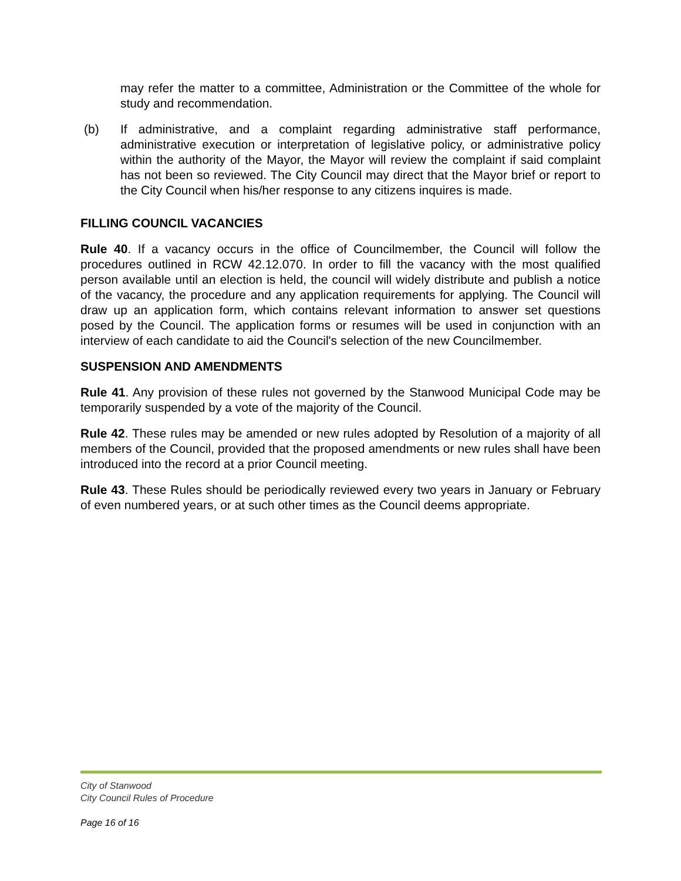may refer the matter to a committee, Administration or the Committee of the whole for study and recommendation.
(b) If administrative, and a complaint regarding administrative staff performance, administrative execution or interpretation of legislative policy, or administrative policy within the authority of the Mayor, the Mayor will review the complaint if said complaint has not been so reviewed. The City Council may direct that the Mayor brief or report to the City Council when his/her response to any citizens inquires is made.
FILLING COUNCIL VACANCIES
Rule 40. If a vacancy occurs in the office of Councilmember, the Council will follow the procedures outlined in RCW 42.12.070. In order to fill the vacancy with the most qualified person available until an election is held, the council will widely distribute and publish a notice of the vacancy, the procedure and any application requirements for applying. The Council will draw up an application form, which contains relevant information to answer set questions posed by the Council. The application forms or resumes will be used in conjunction with an interview of each candidate to aid the Council's selection of the new Councilmember.
SUSPENSION AND AMENDMENTS
Rule 41. Any provision of these rules not governed by the Stanwood Municipal Code may be temporarily suspended by a vote of the majority of the Council.
Rule 42. These rules may be amended or new rules adopted by Resolution of a majority of all members of the Council, provided that the proposed amendments or new rules shall have been introduced into the record at a prior Council meeting.
Rule 43. These Rules should be periodically reviewed every two years in January or February of even numbered years, or at such other times as the Council deems appropriate.
City of Stanwood
City Council Rules of Procedure
Page 16 of 16